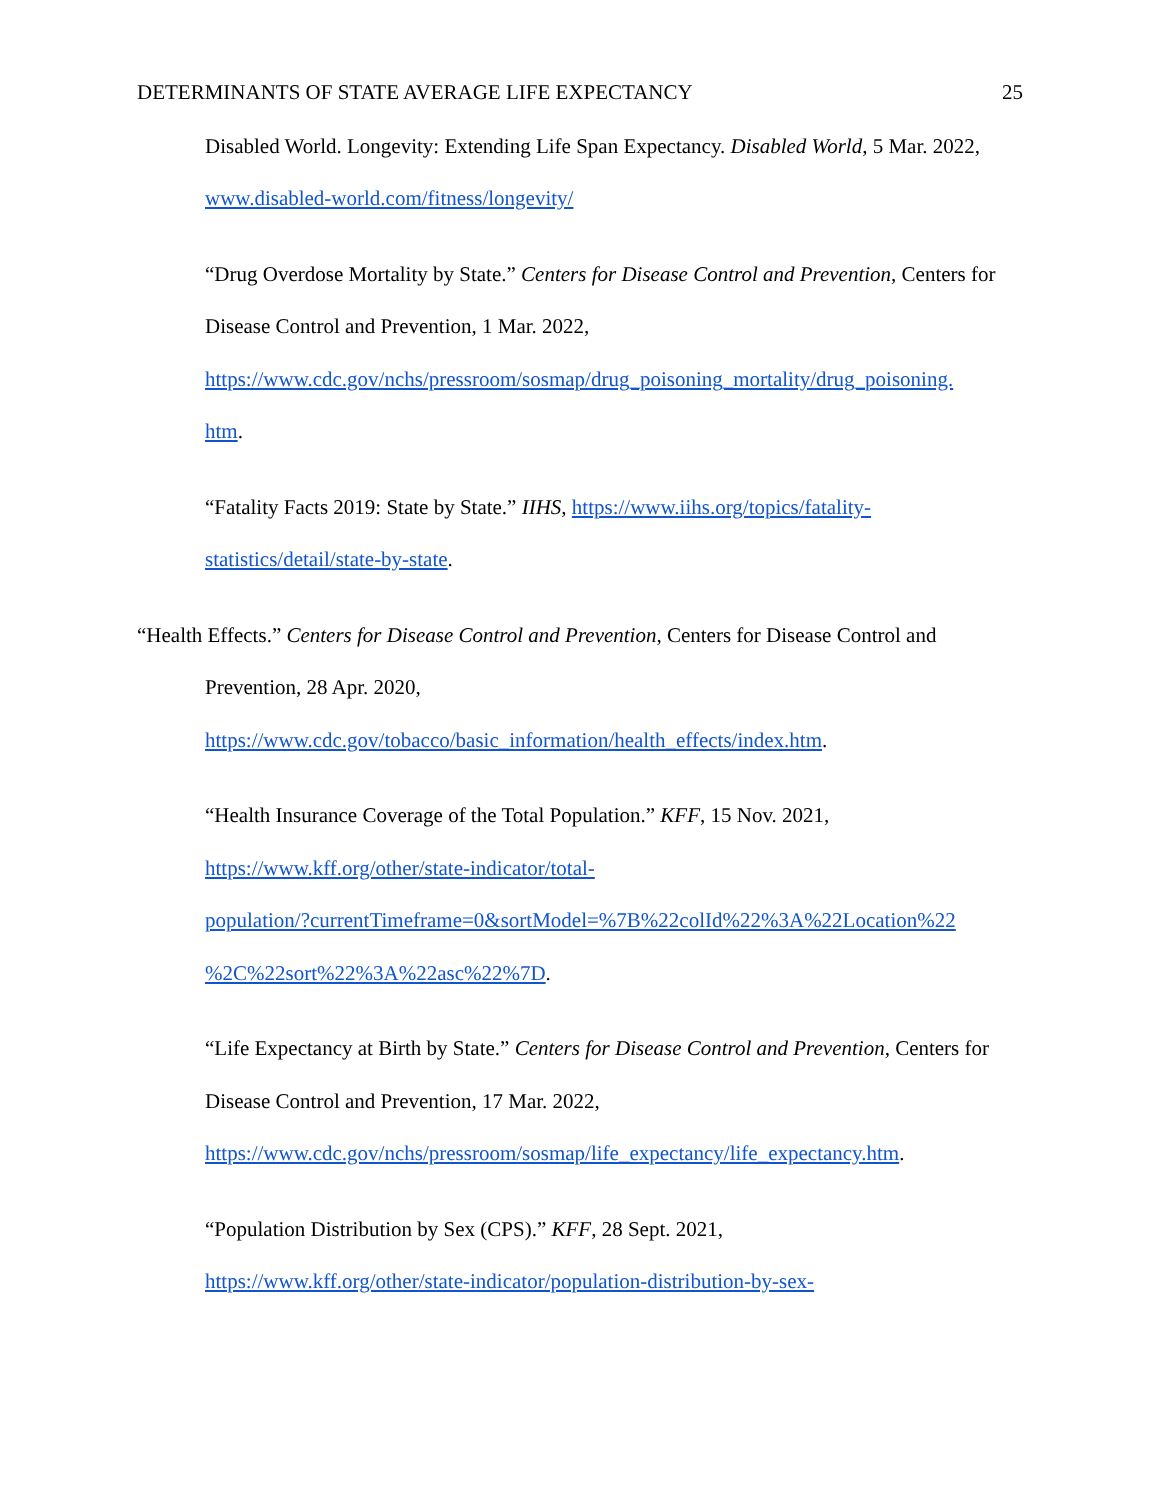DETERMINANTS OF STATE AVERAGE LIFE EXPECTANCY 25
Disabled World. Longevity: Extending Life Span Expectancy. Disabled World, 5 Mar. 2022, www.disabled-world.com/fitness/longevity/
“Drug Overdose Mortality by State.” Centers for Disease Control and Prevention, Centers for Disease Control and Prevention, 1 Mar. 2022, https://www.cdc.gov/nchs/pressroom/sosmap/drug_poisoning_mortality/drug_poisoning.
htm.
“Fatality Facts 2019: State by State.” IIHS, https://www.iihs.org/topics/fatality-
statistics/detail/state-by-state.
“Health Effects.” Centers for Disease Control and Prevention, Centers for Disease Control and Prevention, 28 Apr. 2020,
https://www.cdc.gov/tobacco/basic_information/health_effects/index.htm.
“Health Insurance Coverage of the Total Population.” KFF, 15 Nov. 2021,
https://www.kff.org/other/state-indicator/total-
population/?currentTimeframe=0&sortModel=%7B%22colId%22%3A%22Location%22
%2C%22sort%22%3A%22asc%22%7D.
“Life Expectancy at Birth by State.” Centers for Disease Control and Prevention, Centers for Disease Control and Prevention, 17 Mar. 2022,
https://www.cdc.gov/nchs/pressroom/sosmap/life_expectancy/life_expectancy.htm.
“Population Distribution by Sex (CPS).” KFF, 28 Sept. 2021,
https://www.kff.org/other/state-indicator/population-distribution-by-sex-